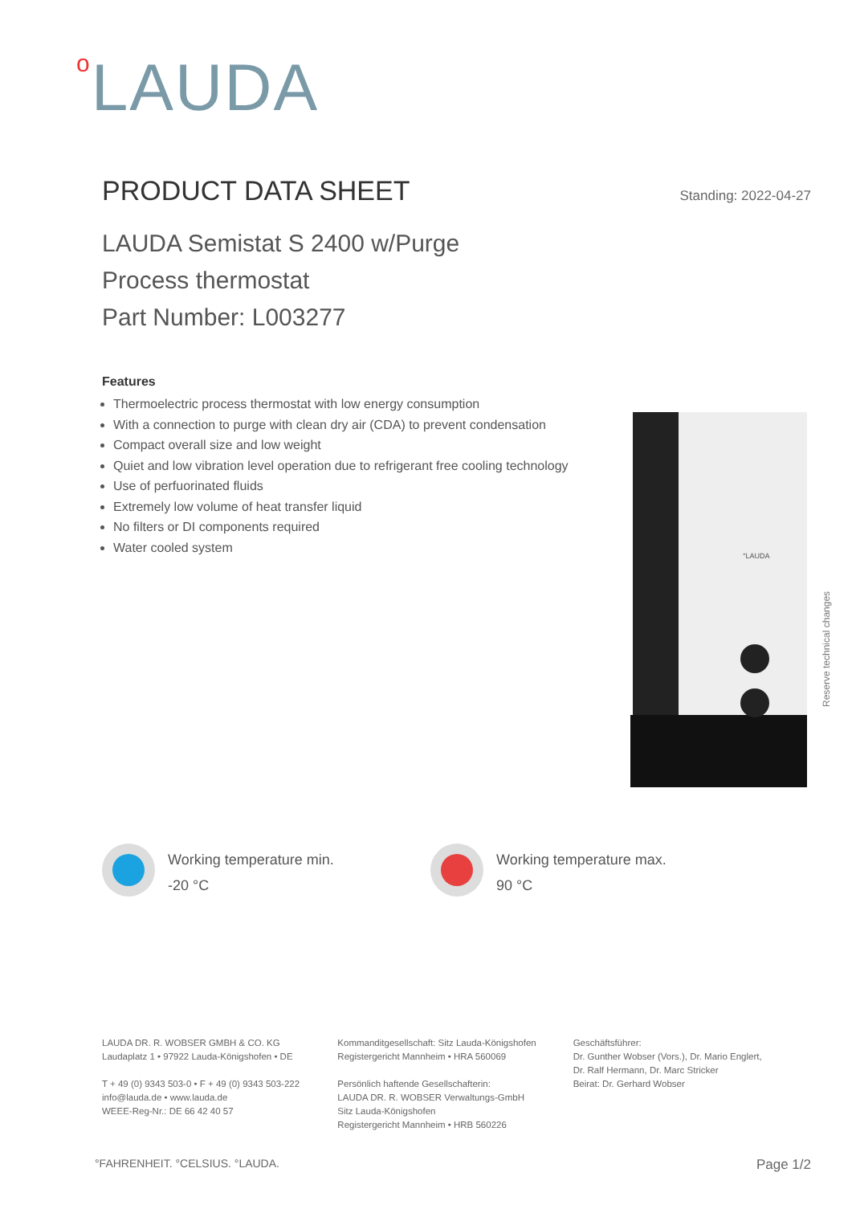<sup>o</sup> LAUDA
PRODUCT DATA SHEET
Standing: 2022-04-27
LAUDA Semistat S 2400 w/Purge
Process thermostat
Part Number: L003277
Features
Thermoelectric process thermostat with low energy consumption
With a connection to purge with clean dry air (CDA) to prevent condensation
Compact overall size and low weight
Quiet and low vibration level operation due to refrigerant free cooling technology
Use of perfuorinated fluids
Extremely low volume of heat transfer liquid
No filters or DI components required
Water cooled system
°LAUDA
Reserve technical changes
Working temperature min.
-20 °C
Working temperature max.
90 °C
LAUDA DR. R. WOBSER GMBH & CO. KG
Laudaplatz 1 • 97922 Lauda-Königshofen • DE
T + 49 (0) 9343 503-0 • F + 49 (0) 9343 503-222
info@lauda.de • www.lauda.de
WEEE-Reg-Nr.: DE 66 42 40 57
Kommanditgesellschaft: Sitz Lauda-Königshofen
Registergericht Mannheim • HRA 560069
Persönlich haftende Gesellschafterin:
LAUDA DR. R. WOBSER Verwaltungs-GmbH
Sitz Lauda-Königshofen
Registergericht Mannheim • HRB 560226
Geschäftsführer:
Dr. Gunther Wobser (Vors.), Dr. Mario Englert,
Dr. Ralf Hermann, Dr. Marc Stricker
Beirat: Dr. Gerhard Wobser
°FAHRENHEIT. °CELSIUS. °LAUDA. Page 1/2